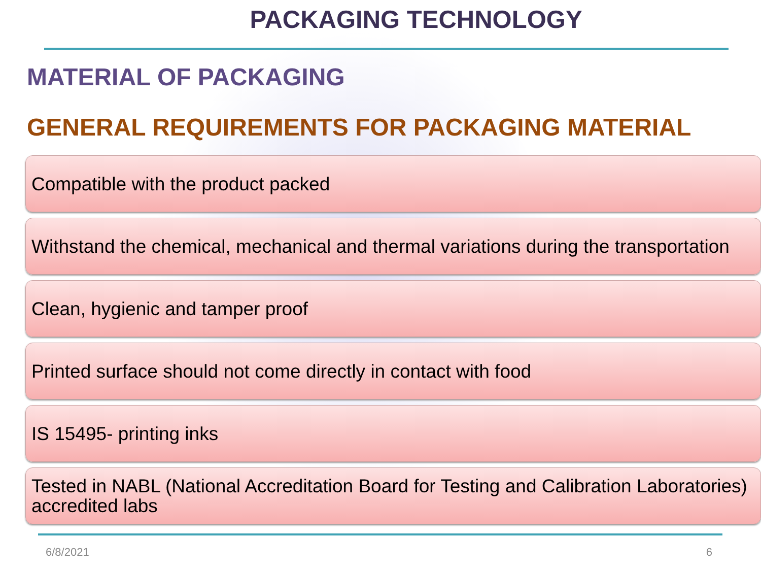PACKAGING TECHNOLOGY
MATERIAL OF PACKAGING
GENERAL REQUIREMENTS FOR PACKAGING MATERIAL
Compatible with the product packed
Withstand the chemical, mechanical and thermal variations during the transportation
Clean, hygienic and tamper proof
Printed surface should not come directly in contact with food
IS 15495- printing inks
Tested in NABL (National Accreditation Board for Testing and Calibration Laboratories) accredited labs
6/8/2021 6